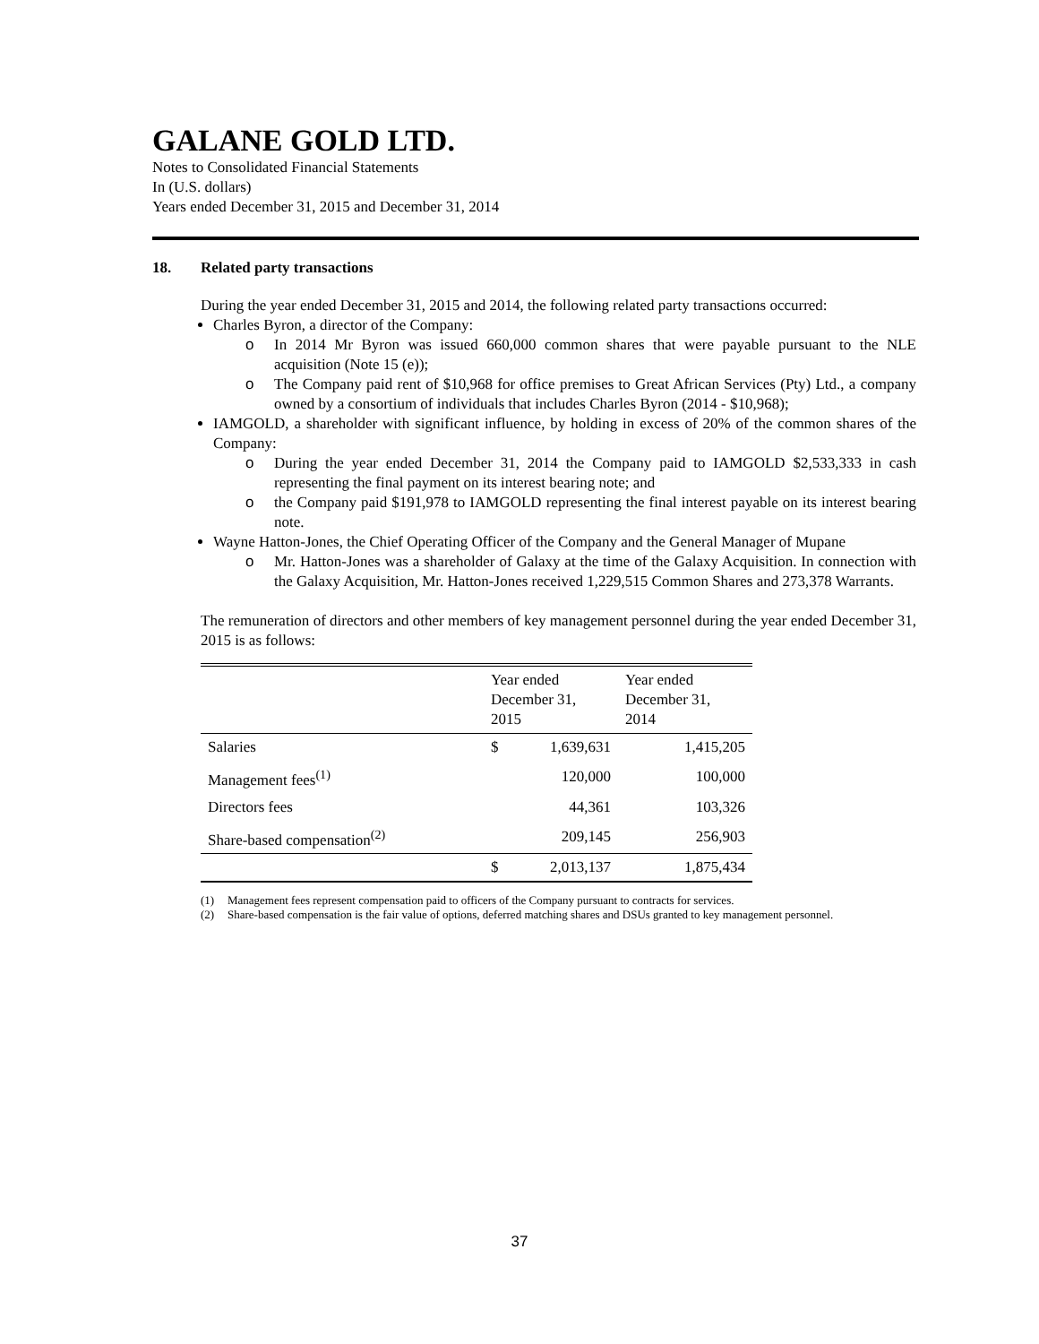GALANE GOLD LTD.
Notes to Consolidated Financial Statements
In (U.S. dollars)
Years ended December 31, 2015 and December 31, 2014
18. Related party transactions
During the year ended December 31, 2015 and 2014, the following related party transactions occurred:
Charles Byron, a director of the Company:
o In 2014 Mr Byron was issued 660,000 common shares that were payable pursuant to the NLE acquisition (Note 15 (e));
o The Company paid rent of $10,968 for office premises to Great African Services (Pty) Ltd., a company owned by a consortium of individuals that includes Charles Byron (2014 - $10,968);
IAMGOLD, a shareholder with significant influence, by holding in excess of 20% of the common shares of the Company:
o During the year ended December 31, 2014 the Company paid to IAMGOLD $2,533,333 in cash representing the final payment on its interest bearing note; and
o the Company paid $191,978 to IAMGOLD representing the final interest payable on its interest bearing note.
Wayne Hatton-Jones, the Chief Operating Officer of the Company and the General Manager of Mupane
o Mr. Hatton-Jones was a shareholder of Galaxy at the time of the Galaxy Acquisition. In connection with the Galaxy Acquisition, Mr. Hatton-Jones received 1,229,515 Common Shares and 273,378 Warrants.
The remuneration of directors and other members of key management personnel during the year ended December 31, 2015 is as follows:
| | Year ended December 31, 2015 | | Year ended December 31, 2014 |
| --- | --- | --- | --- |
| Salaries | $ | 1,639,631 | 1,415,205 |
| Management fees<sup>(1)</sup> | | 120,000 | 100,000 |
| Directors fees | | 44,361 | 103,326 |
| Share-based compensation<sup>(2)</sup> | | 209,145 | 256,903 |
| | $ | 2,013,137 | 1,875,434 |
(1) Management fees represent compensation paid to officers of the Company pursuant to contracts for services.
(2) Share-based compensation is the fair value of options, deferred matching shares and DSUs granted to key management personnel.
37